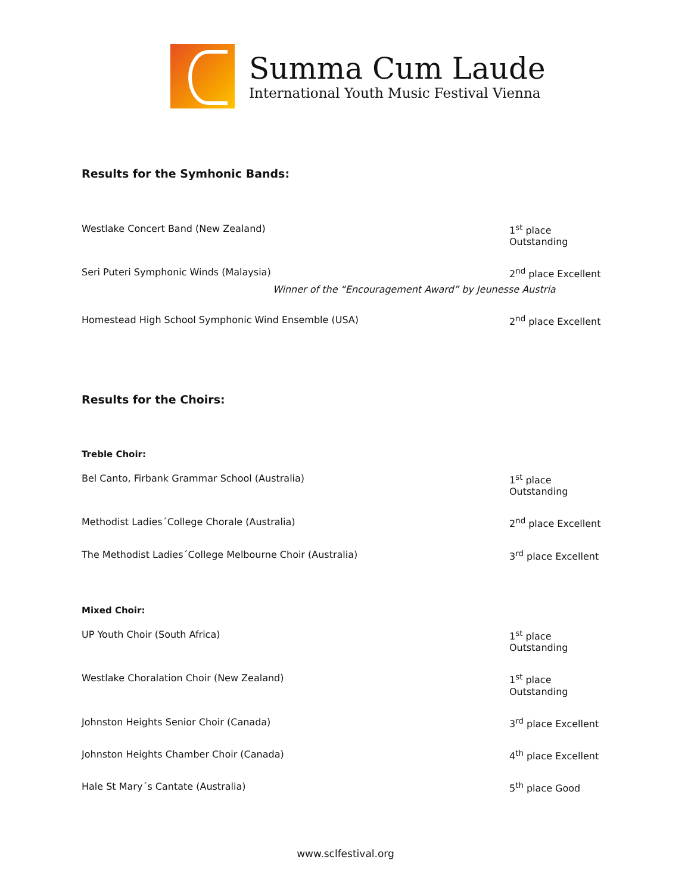Summa Cum Laude
International Youth Music Festival Vienna
Results for the Symhonic Bands:
Westlake Concert Band (New Zealand) 1<sup>st</sup> place Outstanding
Seri Puteri Symphonic Winds (Malaysia) 2<sup>nd</sup> place Excellent
Winner of the “Encouragement Award” by Jeunesse Austria
Homestead High School Symphonic Wind Ensemble (USA) 2<sup>nd</sup> place Excellent
Results for the Choirs:
Treble Choir:
Bel Canto, Firbank Grammar School (Australia) 1<sup>st</sup> place Outstanding
Methodist Ladies´College Chorale (Australia) 2<sup>nd</sup> place Excellent
The Methodist Ladies´College Melbourne Choir (Australia) 3<sup>rd</sup> place Excellent
Mixed Choir:
UP Youth Choir (South Africa) 1<sup>st</sup> place Outstanding
Westlake Choralation Choir (New Zealand) 1<sup>st</sup> place Outstanding
Johnston Heights Senior Choir (Canada) 3<sup>rd</sup> place Excellent
Johnston Heights Chamber Choir (Canada) 4<sup>th</sup> place Excellent
Hale St Mary´s Cantate (Australia) 5<sup>th</sup> place Good
www.sclfestival.org